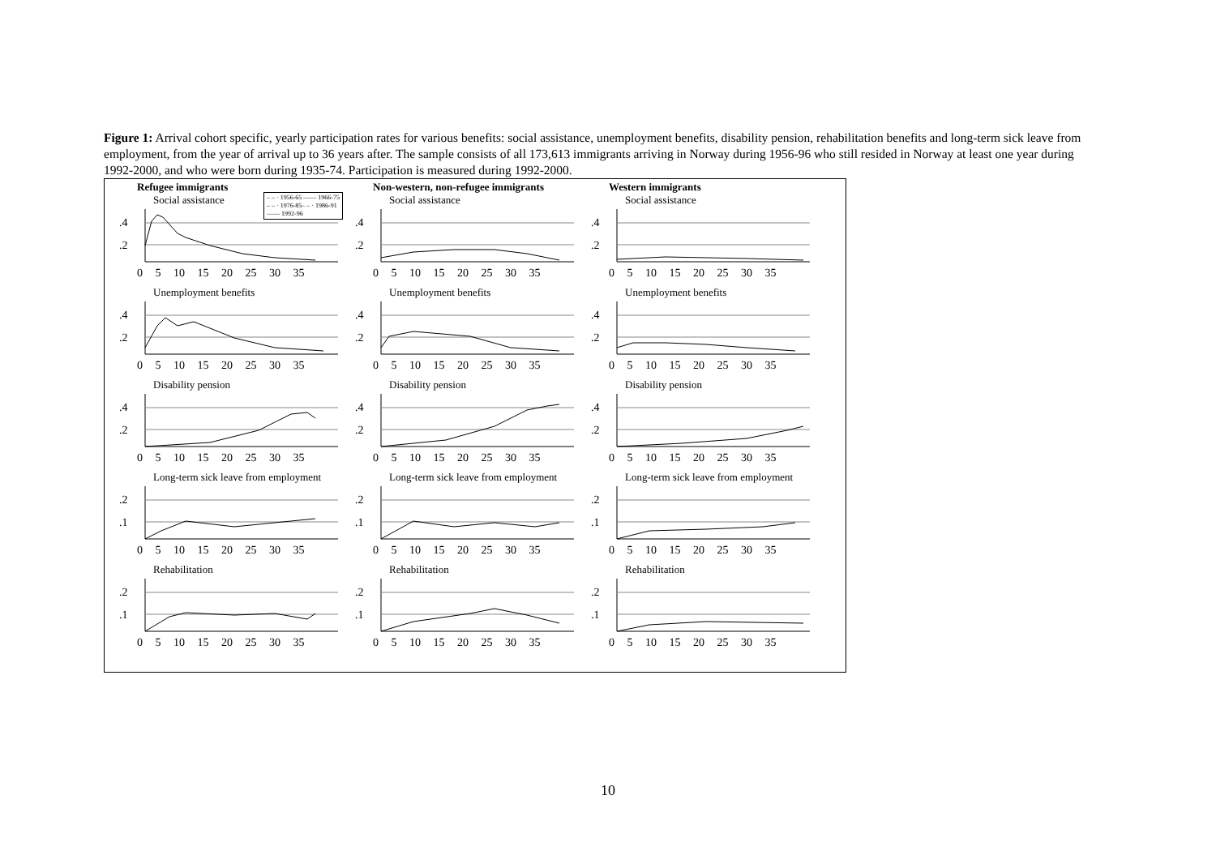Figure 1: Arrival cohort specific, yearly participation rates for various benefits: social assistance, unemployment benefits, disability pension, rehabilitation benefits and long-term sick leave from employment, from the year of arrival up to 36 years after. The sample consists of all 173,613 immigrants arriving in Norway during 1956-96 who still resided in Norway at least one year during 1992-2000, and who were born during 1935-74. Participation is measured during 1992-2000.
– – · 1956-65 —— 1966-75
– – · 1976-85– – · 1986-91
—— 1992-96
Refugee immigrants
Social assistance
.4
.2
0 5 10 15 20 25 30 35
Unemployment benefits
.4
.2
0 5 10 15 20 25 30 35
Disability pension
.4
.2
0 5 10 15 20 25 30 35
Long-term sick leave from employment
.2
.1
0 5 10 15 20 25 30 35
Rehabilitation
.2
.1
0 5 10 15 20 25 30 35
Non-western, non-refugee immigrants
Social assistance
.4
.2
0 5 10 15 20 25 30 35
Unemployment benefits
.4
.2
0 5 10 15 20 25 30 35
Disability pension
.4
.2
0 5 10 15 20 25 30 35
Long-term sick leave from employment
.2
.1
0 5 10 15 20 25 30 35
Rehabilitation
.2
.1
0 5 10 15 20 25 30 35
Western immigrants
Social assistance
.4
.2
0 5 10 15 20 25 30 35
Unemployment benefits
.4
.2
0 5 10 15 20 25 30 35
Disability pension
.4
.2
0 5 10 15 20 25 30 35
Long-term sick leave from employment
.2
.1
0 5 10 15 20 25 30 35
Rehabilitation
.2
.1
0 5 10 15 20 25 30 35
10